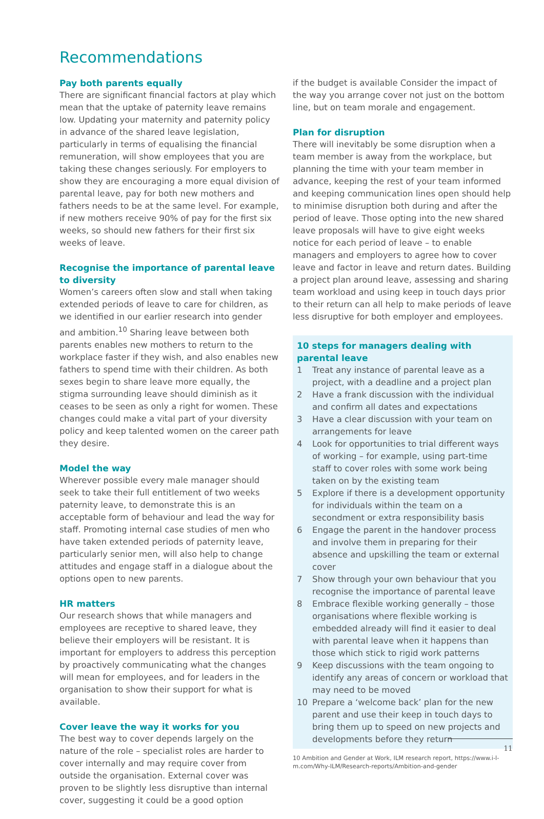Recommendations
Pay both parents equally
There are significant financial factors at play which mean that the uptake of paternity leave remains low. Updating your maternity and paternity policy in advance of the shared leave legislation, particularly in terms of equalising the financial remuneration, will show employees that you are taking these changes seriously. For employers to show they are encouraging a more equal division of parental leave, pay for both new mothers and fathers needs to be at the same level. For example, if new mothers receive 90% of pay for the first six weeks, so should new fathers for their first six weeks of leave.
Recognise the importance of parental leave to diversity
Women’s careers often slow and stall when taking extended periods of leave to care for children, as we identified in our earlier research into gender and ambition.<sup>10</sup> Sharing leave between both parents enables new mothers to return to the workplace faster if they wish, and also enables new fathers to spend time with their children. As both sexes begin to share leave more equally, the stigma surrounding leave should diminish as it ceases to be seen as only a right for women. These changes could make a vital part of your diversity policy and keep talented women on the career path they desire.
Model the way
Wherever possible every male manager should seek to take their full entitlement of two weeks paternity leave, to demonstrate this is an acceptable form of behaviour and lead the way for staff. Promoting internal case studies of men who have taken extended periods of paternity leave, particularly senior men, will also help to change attitudes and engage staff in a dialogue about the options open to new parents.
HR matters
Our research shows that while managers and employees are receptive to shared leave, they believe their employers will be resistant. It is important for employers to address this perception by proactively communicating what the changes will mean for employees, and for leaders in the organisation to show their support for what is available.
Cover leave the way it works for you
The best way to cover depends largely on the nature of the role – specialist roles are harder to cover internally and may require cover from outside the organisation. External cover was proven to be slightly less disruptive than internal cover, suggesting it could be a good option
if the budget is available Consider the impact of the way you arrange cover not just on the bottom line, but on team morale and engagement.
Plan for disruption
There will inevitably be some disruption when a team member is away from the workplace, but planning the time with your team member in advance, keeping the rest of your team informed and keeping communication lines open should help to minimise disruption both during and after the period of leave. Those opting into the new shared leave proposals will have to give eight weeks notice for each period of leave – to enable managers and employers to agree how to cover leave and factor in leave and return dates. Building a project plan around leave, assessing and sharing team workload and using keep in touch days prior to their return can all help to make periods of leave less disruptive for both employer and employees.
10 steps for managers dealing with parental leave
1 Treat any instance of parental leave as a project, with a deadline and a project plan
2 Have a frank discussion with the individual and confirm all dates and expectations
3 Have a clear discussion with your team on arrangements for leave
4 Look for opportunities to trial different ways of working – for example, using part-time staff to cover roles with some work being taken on by the existing team
5 Explore if there is a development opportunity for individuals within the team on a secondment or extra responsibility basis
6 Engage the parent in the handover process and involve them in preparing for their absence and upskilling the team or external cover
7 Show through your own behaviour that you recognise the importance of parental leave
8 Embrace flexible working generally – those organisations where flexible working is embedded already will find it easier to deal with parental leave when it happens than those which stick to rigid work patterns
9 Keep discussions with the team ongoing to identify any areas of concern or workload that may need to be moved
10 Prepare a ‘welcome back’ plan for the new parent and use their keep in touch days to bring them up to speed on new projects and developments before they return
10 Ambition and Gender at Work, ILM research report, https://www.i-l-m.com/Why-ILM/Research-reports/Ambition-and-gender
11